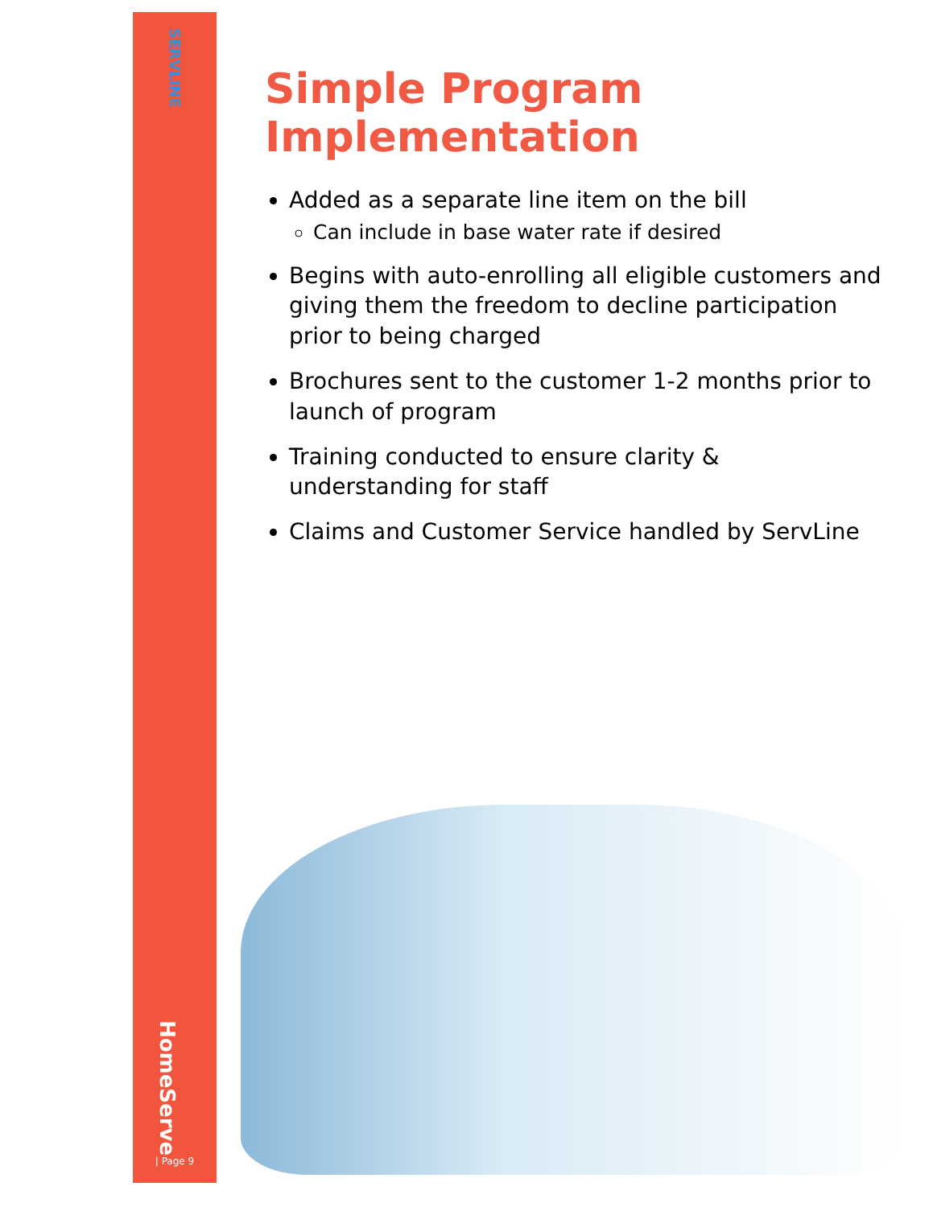SERVLINE
HomeServe
| Page 9
Simple Program Implementation
Added as a separate line item on the bill
Can include in base water rate if desired
Begins with auto-enrolling all eligible customers and giving them the freedom to decline participation prior to being charged
Brochures sent to the customer 1-2 months prior to launch of program
Training conducted to ensure clarity & understanding for staff
Claims and Customer Service handled by ServLine